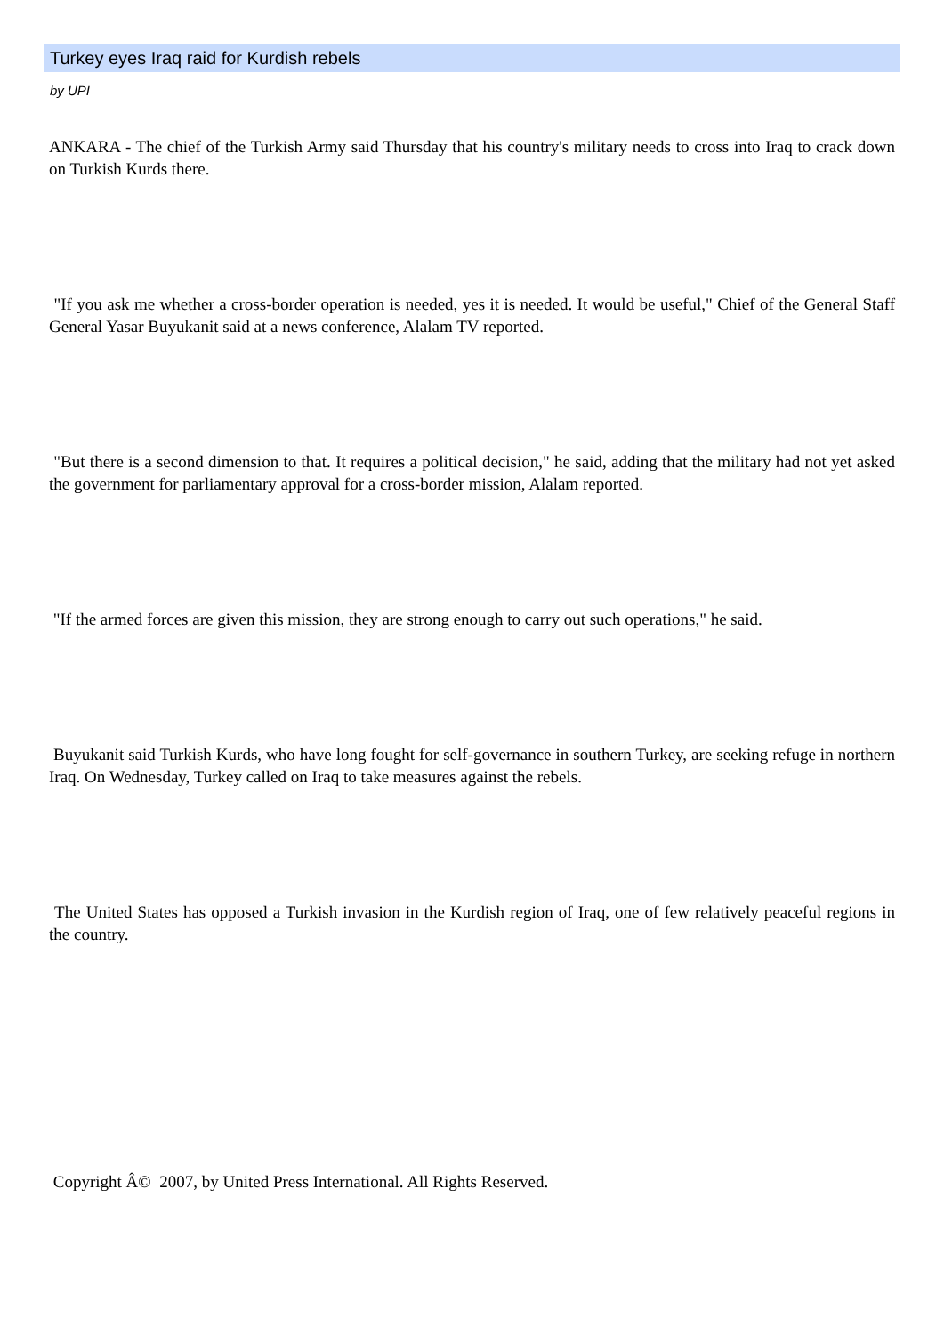Turkey eyes Iraq raid for Kurdish rebels
by UPI
ANKARA - The chief of the Turkish Army said Thursday that his country's military needs to cross into Iraq to crack down on Turkish Kurds there.
"If you ask me whether a cross-border operation is needed, yes it is needed. It would be useful," Chief of the General Staff General Yasar Buyukanit said at a news conference, Alalam TV reported.
"But there is a second dimension to that. It requires a political decision," he said, adding that the military had not yet asked the government for parliamentary approval for a cross-border mission, Alalam reported.
"If the armed forces are given this mission, they are strong enough to carry out such operations," he said.
Buyukanit said Turkish Kurds, who have long fought for self-governance in southern Turkey, are seeking refuge in northern Iraq. On Wednesday, Turkey called on Iraq to take measures against the rebels.
The United States has opposed a Turkish invasion in the Kurdish region of Iraq, one of few relatively peaceful regions in the country.
Copyright Â© 2007, by United Press International. All Rights Reserved.